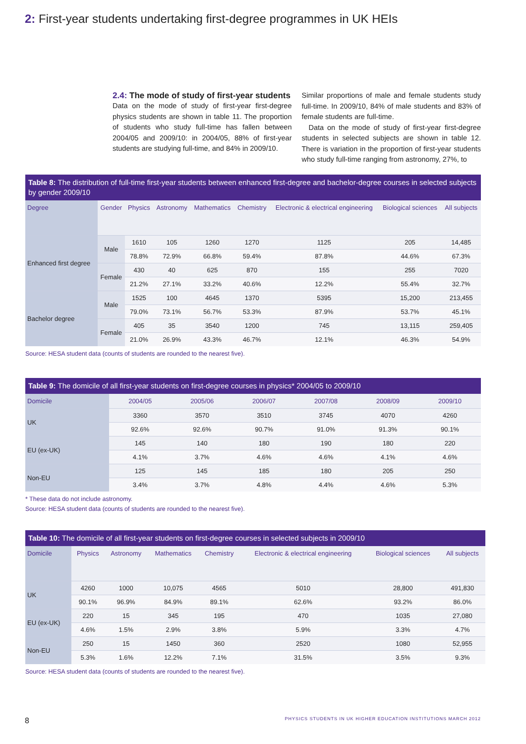2: First-year students undertaking first-degree programmes in UK HEIs
2.4: The mode of study of first-year students
Data on the mode of study of first-year first-degree physics students are shown in table 11. The proportion of students who study full-time has fallen between 2004/05 and 2009/10: in 2004/05, 88% of first-year students are studying full-time, and 84% in 2009/10.
Similar proportions of male and female students study full-time. In 2009/10, 84% of male students and 83% of female students are full-time.
Data on the mode of study of first-year first-degree students in selected subjects are shown in table 12. There is variation in the proportion of first-year students who study full-time ranging from astronomy, 27%, to
Table 8: The distribution of full-time first-year students between enhanced first-degree and bachelor-degree courses in selected subjects by gender 2009/10
| Degree | Gender | Physics | Astronomy | Mathematics | Chemistry | Electronic & electrical engineering | Biological sciences | All subjects |
| --- | --- | --- | --- | --- | --- | --- | --- | --- |
| Enhanced first degree | Male | 1610 | 105 | 1260 | 1270 | 1125 | 205 | 14,485 |
| | | 78.8% | 72.9% | 66.8% | 59.4% | 87.8% | 44.6% | 67.3% |
| | Female | 430 | 40 | 625 | 870 | 155 | 255 | 7020 |
| | | 21.2% | 27.1% | 33.2% | 40.6% | 12.2% | 55.4% | 32.7% |
| Bachelor degree | Male | 1525 | 100 | 4645 | 1370 | 5395 | 15,200 | 213,455 |
| | | 79.0% | 73.1% | 56.7% | 53.3% | 87.9% | 53.7% | 45.1% |
| | Female | 405 | 35 | 3540 | 1200 | 745 | 13,115 | 259,405 |
| | | 21.0% | 26.9% | 43.3% | 46.7% | 12.1% | 46.3% | 54.9% |
Source: HESA student data (counts of students are rounded to the nearest five).
Table 9: The domicile of all first-year students on first-degree courses in physics* 2004/05 to 2009/10
| Domicile | 2004/05 | 2005/06 | 2006/07 | 2007/08 | 2008/09 | 2009/10 |
| --- | --- | --- | --- | --- | --- | --- |
| UK | 3360 | 3570 | 3510 | 3745 | 4070 | 4260 |
| | 92.6% | 92.6% | 90.7% | 91.0% | 91.3% | 90.1% |
| EU (ex-UK) | 145 | 140 | 180 | 190 | 180 | 220 |
| | 4.1% | 3.7% | 4.6% | 4.6% | 4.1% | 4.6% |
| Non-EU | 125 | 145 | 185 | 180 | 205 | 250 |
| | 3.4% | 3.7% | 4.8% | 4.4% | 4.6% | 5.3% |
* These data do not include astronomy.
Source: HESA student data (counts of students are rounded to the nearest five).
Table 10: The domicile of all first-year students on first-degree courses in selected subjects in 2009/10
| Domicile | Physics | Astronomy | Mathematics | Chemistry | Electronic & electrical engineering | Biological sciences | All subjects |
| --- | --- | --- | --- | --- | --- | --- | --- |
| UK | 4260 | 1000 | 10,075 | 4565 | 5010 | 28,800 | 491,830 |
| | 90.1% | 96.9% | 84.9% | 89.1% | 62.6% | 93.2% | 86.0% |
| EU (ex-UK) | 220 | 15 | 345 | 195 | 470 | 1035 | 27,080 |
| | 4.6% | 1.5% | 2.9% | 3.8% | 5.9% | 3.3% | 4.7% |
| Non-EU | 250 | 15 | 1450 | 360 | 2520 | 1080 | 52,955 |
| | 5.3% | 1.6% | 12.2% | 7.1% | 31.5% | 3.5% | 9.3% |
Source: HESA student data (counts of students are rounded to the nearest five).
8 PHYSICS STUDENTS IN UK HIGHER EDUCATION INSTITUTIONS MARCH 2012